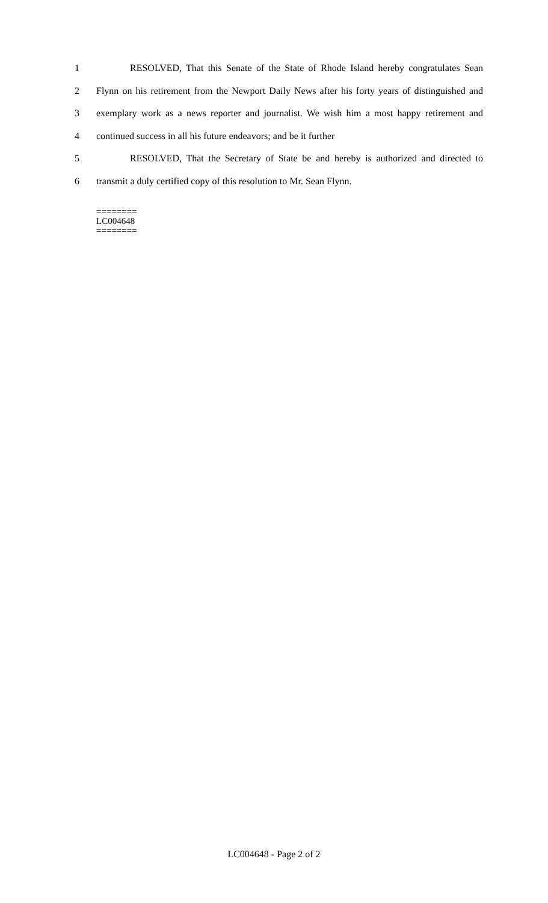1 RESOLVED, That this Senate of the State of Rhode Island hereby congratulates Sean
2 Flynn on his retirement from the Newport Daily News after his forty years of distinguished and
3 exemplary work as a news reporter and journalist. We wish him a most happy retirement and
4 continued success in all his future endeavors; and be it further
5 RESOLVED, That the Secretary of State be and hereby is authorized and directed to
6 transmit a duly certified copy of this resolution to Mr. Sean Flynn.
========
LC004648
========
LC004648 - Page 2 of 2